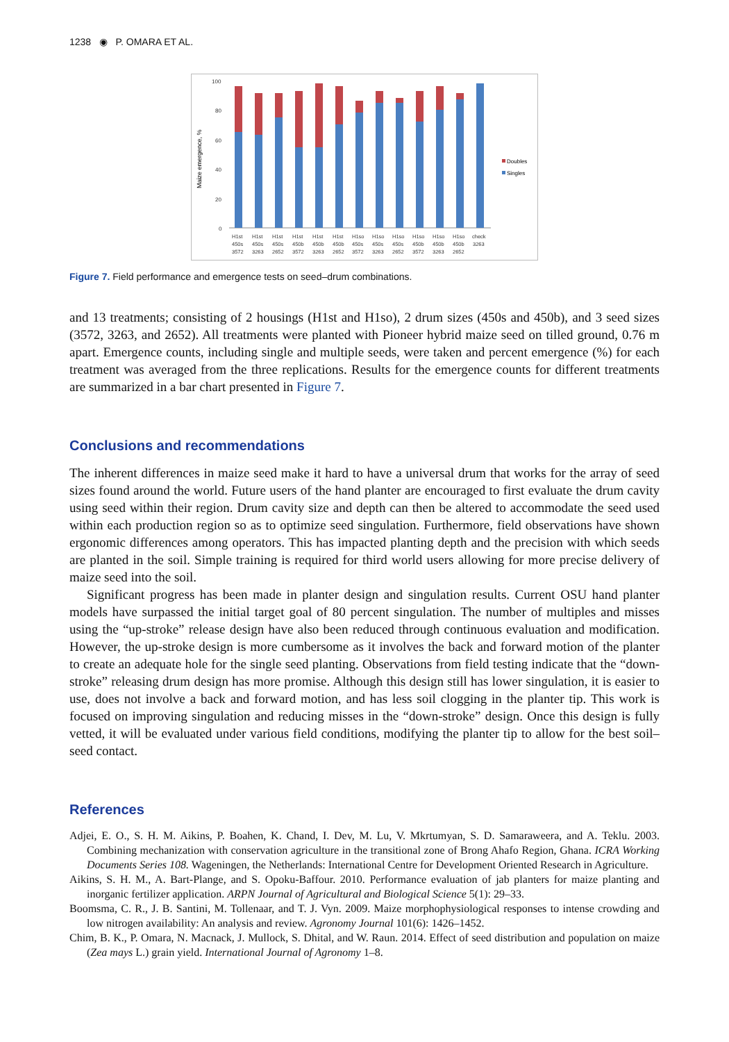1238 ◉ P. OMARA ET AL.
Maize emergence, %
100
80
60
40
20
0
Doubles
Singles
H1st
H1st
H1st
H1st
H1st
H1st
H1so
H1so
H1so
H1so
H1so
H1so
check
450s
450s
450s
450b
450b
450b
450s
450s
450s
450b
450b
450b
3263
3572
3263
2652
3572
3263
2652
3572
3263
2652
3572
3263
2652
Figure 7. Field performance and emergence tests on seed–drum combinations.
and 13 treatments; consisting of 2 housings (H1st and H1so), 2 drum sizes (450s and 450b), and 3 seed sizes (3572, 3263, and 2652). All treatments were planted with Pioneer hybrid maize seed on tilled ground, 0.76 m apart. Emergence counts, including single and multiple seeds, were taken and percent emergence (%) for each treatment was averaged from the three replications. Results for the emergence counts for different treatments are summarized in a bar chart presented in Figure 7.
Conclusions and recommendations
The inherent differences in maize seed make it hard to have a universal drum that works for the array of seed sizes found around the world. Future users of the hand planter are encouraged to first evaluate the drum cavity using seed within their region. Drum cavity size and depth can then be altered to accommodate the seed used within each production region so as to optimize seed singulation. Furthermore, field observations have shown ergonomic differences among operators. This has impacted planting depth and the precision with which seeds are planted in the soil. Simple training is required for third world users allowing for more precise delivery of maize seed into the soil.
Significant progress has been made in planter design and singulation results. Current OSU hand planter models have surpassed the initial target goal of 80 percent singulation. The number of multiples and misses using the “up-stroke” release design have also been reduced through continuous evaluation and modification. However, the up-stroke design is more cumbersome as it involves the back and forward motion of the planter to create an adequate hole for the single seed planting. Observations from field testing indicate that the “down-stroke” releasing drum design has more promise. Although this design still has lower singulation, it is easier to use, does not involve a back and forward motion, and has less soil clogging in the planter tip. This work is focused on improving singulation and reducing misses in the “down-stroke” design. Once this design is fully vetted, it will be evaluated under various field conditions, modifying the planter tip to allow for the best soil–seed contact.
References
Adjei, E. O., S. H. M. Aikins, P. Boahen, K. Chand, I. Dev, M. Lu, V. Mkrtumyan, S. D. Samaraweera, and A. Teklu. 2003. Combining mechanization with conservation agriculture in the transitional zone of Brong Ahafo Region, Ghana. ICRA Working Documents Series 108. Wageningen, the Netherlands: International Centre for Development Oriented Research in Agriculture.
Aikins, S. H. M., A. Bart-Plange, and S. Opoku-Baffour. 2010. Performance evaluation of jab planters for maize planting and inorganic fertilizer application. ARPN Journal of Agricultural and Biological Science 5(1): 29–33.
Boomsma, C. R., J. B. Santini, M. Tollenaar, and T. J. Vyn. 2009. Maize morphophysiological responses to intense crowding and low nitrogen availability: An analysis and review. Agronomy Journal 101(6): 1426–1452.
Chim, B. K., P. Omara, N. Macnack, J. Mullock, S. Dhital, and W. Raun. 2014. Effect of seed distribution and population on maize (Zea mays L.) grain yield. International Journal of Agronomy 1–8.